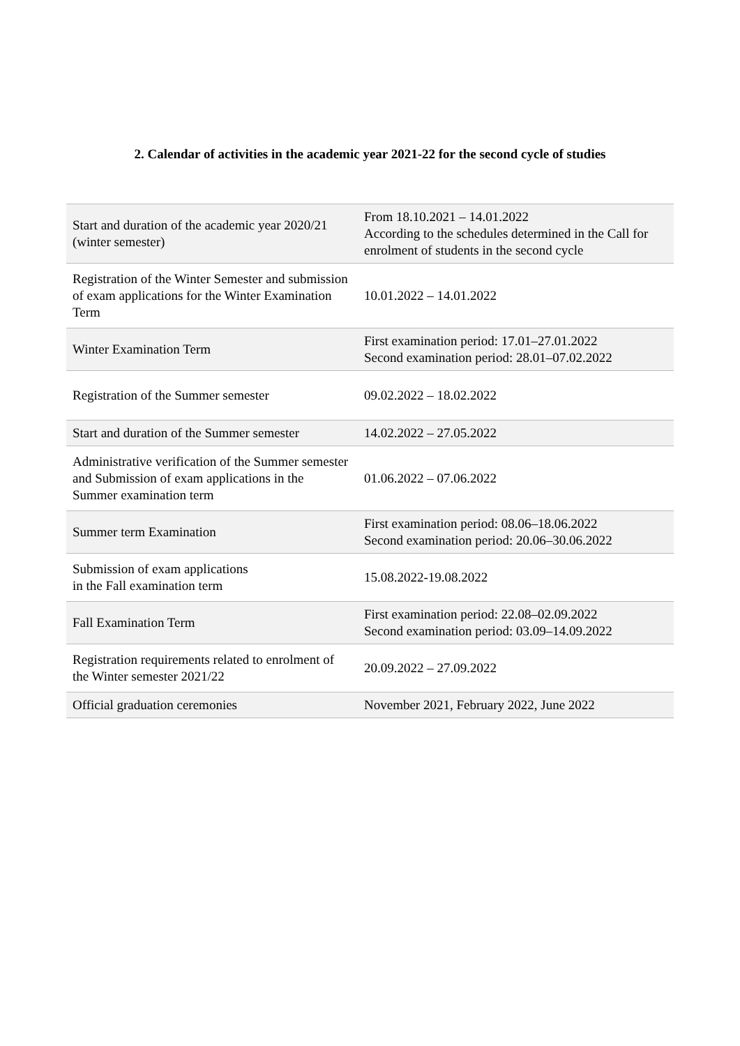2. Calendar of activities in the academic year 2021-22 for the second cycle of studies
| Start and duration of the academic year 2020/21 (winter semester) | From 18.10.2021 – 14.01.2022 According to the schedules determined in the Call for enrolment of students in the second cycle |
| Registration of the Winter Semester and submission of exam applications for the Winter Examination Term | 10.01.2022 – 14.01.2022 |
| Winter Examination Term | First examination period: 17.01–27.01.2022 Second examination period: 28.01–07.02.2022 |
| Registration of the Summer semester | 09.02.2022 – 18.02.2022 |
| Start and duration of the Summer semester | 14.02.2022 – 27.05.2022 |
| Administrative verification of the Summer semester and Submission of exam applications in the Summer examination term | 01.06.2022 – 07.06.2022 |
| Summer term Examination | First examination period: 08.06–18.06.2022 Second examination period: 20.06–30.06.2022 |
| Submission of exam applications in the Fall examination term | 15.08.2022-19.08.2022 |
| Fall Examination Term | First examination period: 22.08–02.09.2022 Second examination period: 03.09–14.09.2022 |
| Registration requirements related to enrolment of the Winter semester 2021/22 | 20.09.2022 – 27.09.2022 |
| Official graduation ceremonies | November 2021, February 2022, June 2022 |